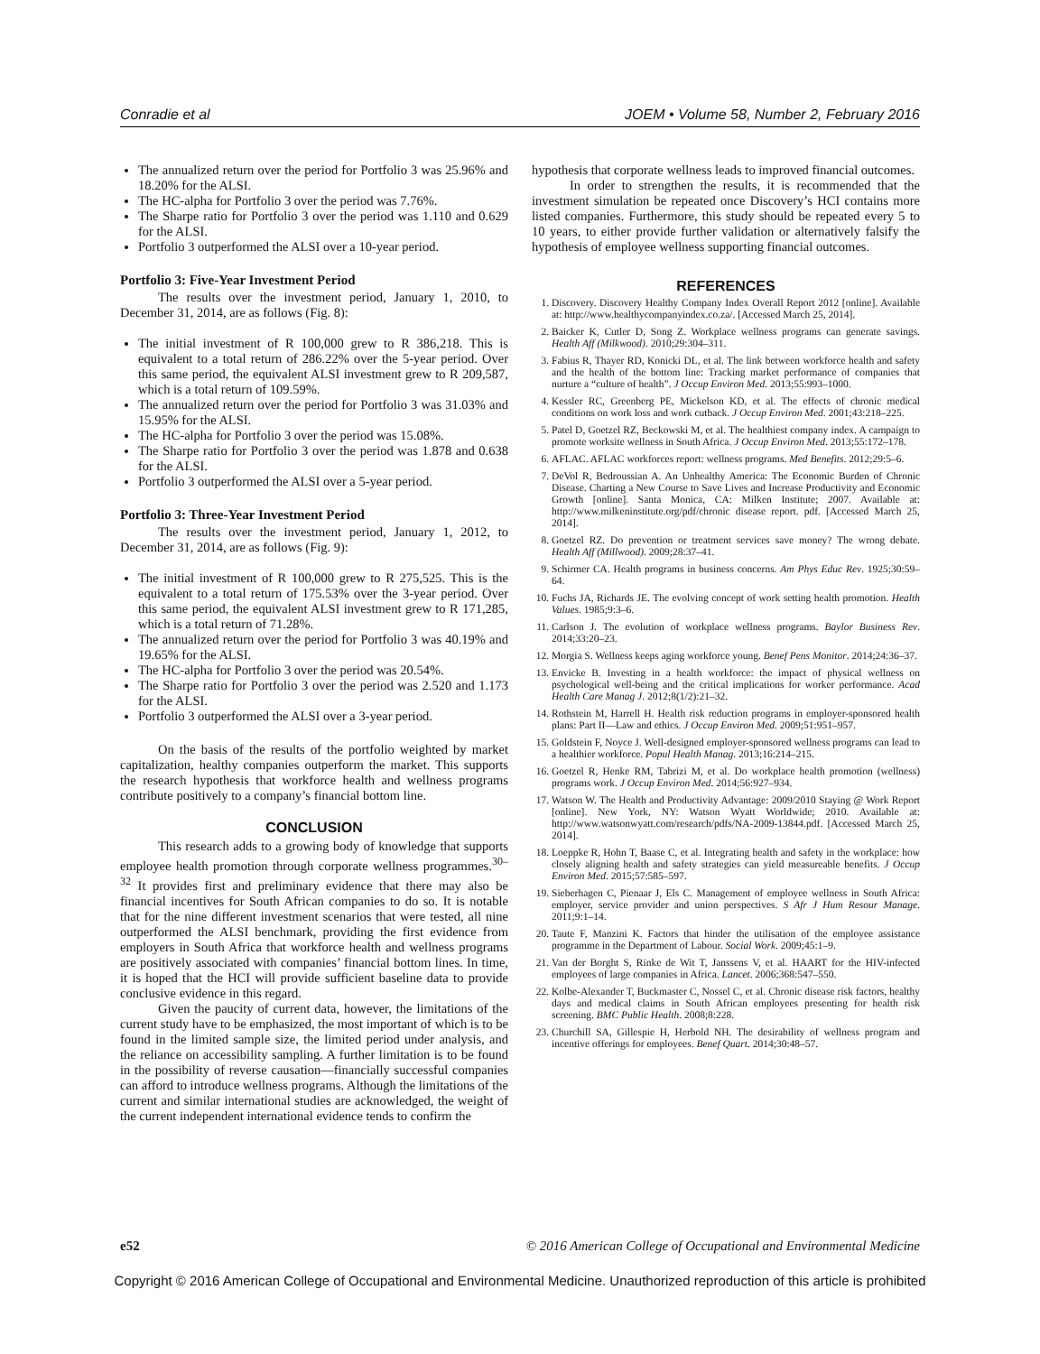Conradie et al JOEM • Volume 58, Number 2, February 2016
The annualized return over the period for Portfolio 3 was 25.96% and 18.20% for the ALSI.
The HC-alpha for Portfolio 3 over the period was 7.76%.
The Sharpe ratio for Portfolio 3 over the period was 1.110 and 0.629 for the ALSI.
Portfolio 3 outperformed the ALSI over a 10-year period.
Portfolio 3: Five-Year Investment Period
The results over the investment period, January 1, 2010, to December 31, 2014, are as follows (Fig. 8):
The initial investment of R 100,000 grew to R 386,218. This is equivalent to a total return of 286.22% over the 5-year period. Over this same period, the equivalent ALSI investment grew to R 209,587, which is a total return of 109.59%.
The annualized return over the period for Portfolio 3 was 31.03% and 15.95% for the ALSI.
The HC-alpha for Portfolio 3 over the period was 15.08%.
The Sharpe ratio for Portfolio 3 over the period was 1.878 and 0.638 for the ALSI.
Portfolio 3 outperformed the ALSI over a 5-year period.
Portfolio 3: Three-Year Investment Period
The results over the investment period, January 1, 2012, to December 31, 2014, are as follows (Fig. 9):
The initial investment of R 100,000 grew to R 275,525. This is the equivalent to a total return of 175.53% over the 3-year period. Over this same period, the equivalent ALSI investment grew to R 171,285, which is a total return of 71.28%.
The annualized return over the period for Portfolio 3 was 40.19% and 19.65% for the ALSI.
The HC-alpha for Portfolio 3 over the period was 20.54%.
The Sharpe ratio for Portfolio 3 over the period was 2.520 and 1.173 for the ALSI.
Portfolio 3 outperformed the ALSI over a 3-year period.
On the basis of the results of the portfolio weighted by market capitalization, healthy companies outperform the market. This supports the research hypothesis that workforce health and wellness programs contribute positively to a company’s financial bottom line.
CONCLUSION
This research adds to a growing body of knowledge that supports employee health promotion through corporate wellness programmes.<sup>30–32</sup> It provides first and preliminary evidence that there may also be financial incentives for South African companies to do so. It is notable that for the nine different investment scenarios that were tested, all nine outperformed the ALSI benchmark, providing the first evidence from employers in South Africa that workforce health and wellness programs are positively associated with companies’ financial bottom lines. In time, it is hoped that the HCI will provide sufficient baseline data to provide conclusive evidence in this regard.
Given the paucity of current data, however, the limitations of the current study have to be emphasized, the most important of which is to be found in the limited sample size, the limited period under analysis, and the reliance on accessibility sampling. A further limitation is to be found in the possibility of reverse causation—financially successful companies can afford to introduce wellness programs. Although the limitations of the current and similar international studies are acknowledged, the weight of the current independent international evidence tends to confirm the
hypothesis that corporate wellness leads to improved financial outcomes.
In order to strengthen the results, it is recommended that the investment simulation be repeated once Discovery’s HCI contains more listed companies. Furthermore, this study should be repeated every 5 to 10 years, to either provide further validation or alternatively falsify the hypothesis of employee wellness supporting financial outcomes.
REFERENCES
1. Discovery. Discovery Healthy Company Index Overall Report 2012 [online]. Available at: http://www.healthycompanyindex.co.za/. [Accessed March 25, 2014].
2. Baicker K, Cutler D, Song Z. Workplace wellness programs can generate savings. Health Aff (Milkwood). 2010;29:304–311.
3. Fabius R, Thayer RD, Konicki DL, et al. The link between workforce health and safety and the health of the bottom line: Tracking market performance of companies that nurture a “culture of health”. J Occup Environ Med. 2013;55:993–1000.
4. Kessler RC, Greenberg PE, Mickelson KD, et al. The effects of chronic medical conditions on work loss and work cutback. J Occup Environ Med. 2001;43:218–225.
5. Patel D, Goetzel RZ, Beckowski M, et al. The healthiest company index. A campaign to promote worksite wellness in South Africa. J Occup Environ Med. 2013;55:172–178.
6. AFLAC. AFLAC workforces report: wellness programs. Med Benefits. 2012;29:5–6.
7. DeVol R, Bedroussian A. An Unhealthy America: The Economic Burden of Chronic Disease. Charting a New Course to Save Lives and Increase Productivity and Economic Growth [online]. Santa Monica, CA: Milken Institute; 2007. Available at: http://www.milkeninstitute.org/pdf/chronic disease report. pdf. [Accessed March 25, 2014].
8. Goetzel RZ. Do prevention or treatment services save money? The wrong debate. Health Aff (Millwood). 2009;28:37–41.
9. Schirmer CA. Health programs in business concerns. Am Phys Educ Rev. 1925;30:59–64.
10. Fuchs JA, Richards JE. The evolving concept of work setting health promotion. Health Values. 1985;9:3–6.
11. Carlson J. The evolution of workplace wellness programs. Baylor Business Rev. 2014;33:20–23.
12. Morgia S. Wellness keeps aging workforce young. Benef Pens Monitor. 2014;24:36–37.
13. Envicke B. Investing in a health workforce: the impact of physical wellness on psychological well-being and the critical implications for worker performance. Acad Health Care Manag J. 2012;8(1/2):21–32.
14. Rothstein M, Harrell H. Health risk reduction programs in employer-sponsored health plans: Part II—Law and ethics. J Occup Environ Med. 2009;51:951–957.
15. Goldstein F, Noyce J. Well-designed employer-sponsored wellness programs can lead to a healthier workforce. Popul Health Manag. 2013;16:214–215.
16. Goetzel R, Henke RM, Tabrizi M, et al. Do workplace health promotion (wellness) programs work. J Occup Environ Med. 2014;56:927–934.
17. Watson W. The Health and Productivity Advantage: 2009/2010 Staying @ Work Report [online]. New York, NY: Watson Wyatt Worldwide; 2010. Available at: http://www.watsonwyatt.com/research/pdfs/NA-2009-13844.pdf. [Accessed March 25, 2014].
18. Loeppke R, Hohn T, Baase C, et al. Integrating health and safety in the workplace: how closely aligning health and safety strategies can yield measureable benefits. J Occup Environ Med. 2015;57:585–597.
19. Sieberhagen C, Pienaar J, Els C. Management of employee wellness in South Africa: employer, service provider and union perspectives. S Afr J Hum Resour Manage. 2011;9:1–14.
20. Taute F, Manzini K. Factors that hinder the utilisation of the employee assistance programme in the Department of Labour. Social Work. 2009;45:1–9.
21. Van der Borght S, Rinke de Wit T, Janssens V, et al. HAART for the HIV-infected employees of large companies in Africa. Lancet. 2006;368:547–550.
22. Kolbe-Alexander T, Buckmaster C, Nossel C, et al. Chronic disease risk factors, healthy days and medical claims in South African employees presenting for health risk screening. BMC Public Health. 2008;8:228.
23. Churchill SA, Gillespie H, Herbold NH. The desirability of wellness program and incentive offerings for employees. Benef Quart. 2014;30:48–57.
e52 © 2016 American College of Occupational and Environmental Medicine
Copyright © 2016 American College of Occupational and Environmental Medicine. Unauthorized reproduction of this article is prohibited